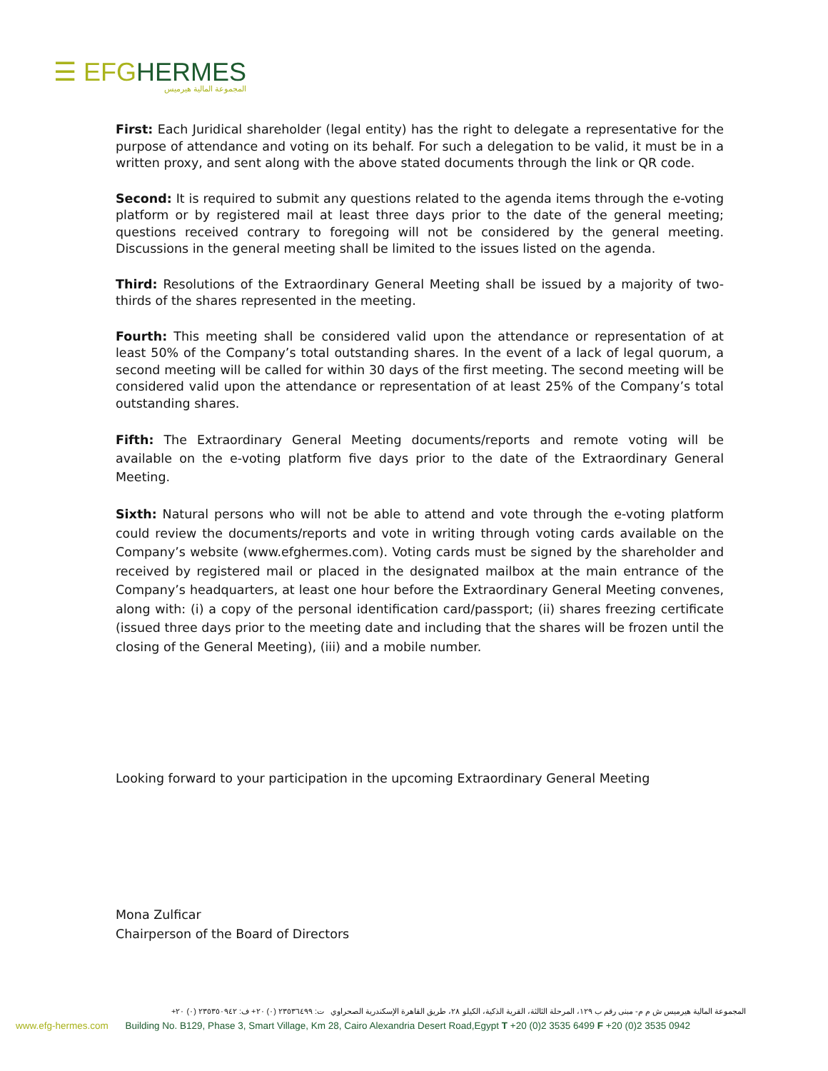☰ EFG HERMES
المجموعة المالية هيرميس
First: Each Juridical shareholder (legal entity) has the right to delegate a representative for the purpose of attendance and voting on its behalf. For such a delegation to be valid, it must be in a written proxy, and sent along with the above stated documents through the link or QR code.
Second: It is required to submit any questions related to the agenda items through the e-voting platform or by registered mail at least three days prior to the date of the general meeting; questions received contrary to foregoing will not be considered by the general meeting. Discussions in the general meeting shall be limited to the issues listed on the agenda.
Third: Resolutions of the Extraordinary General Meeting shall be issued by a majority of two-thirds of the shares represented in the meeting.
Fourth: This meeting shall be considered valid upon the attendance or representation of at least 50% of the Company’s total outstanding shares. In the event of a lack of legal quorum, a second meeting will be called for within 30 days of the first meeting. The second meeting will be considered valid upon the attendance or representation of at least 25% of the Company’s total outstanding shares.
Fifth: The Extraordinary General Meeting documents/reports and remote voting will be available on the e-voting platform five days prior to the date of the Extraordinary General Meeting.
Sixth: Natural persons who will not be able to attend and vote through the e-voting platform could review the documents/reports and vote in writing through voting cards available on the Company’s website (www.efghermes.com). Voting cards must be signed by the shareholder and received by registered mail or placed in the designated mailbox at the main entrance of the Company’s headquarters, at least one hour before the Extraordinary General Meeting convenes, along with: (i) a copy of the personal identification card/passport; (ii) shares freezing certificate (issued three days prior to the meeting date and including that the shares will be frozen until the closing of the General Meeting), (iii) and a mobile number.
Looking forward to your participation in the upcoming Extraordinary General Meeting
Mona Zulficar
Chairperson of the Board of Directors
المجموعة المالية هيرميس ش م م- مبنى رقم ب ١٢٩، المرحلة الثالثة، القرية الذكية، الكيلو ٢٨، طريق القاهرة الإسكندرية الصحراوي ت: ٢٣٥٣٦٤٩٩ (٠) ٢٠+ ف: ٢٣٥٣٥٠٩٤٢ (٠) ٢٠+
www.efg-hermes.com Building No. B129, Phase 3, Smart Village, Km 28, Cairo Alexandria Desert Road,Egypt T +20 (0)2 3535 6499 F +20 (0)2 3535 0942